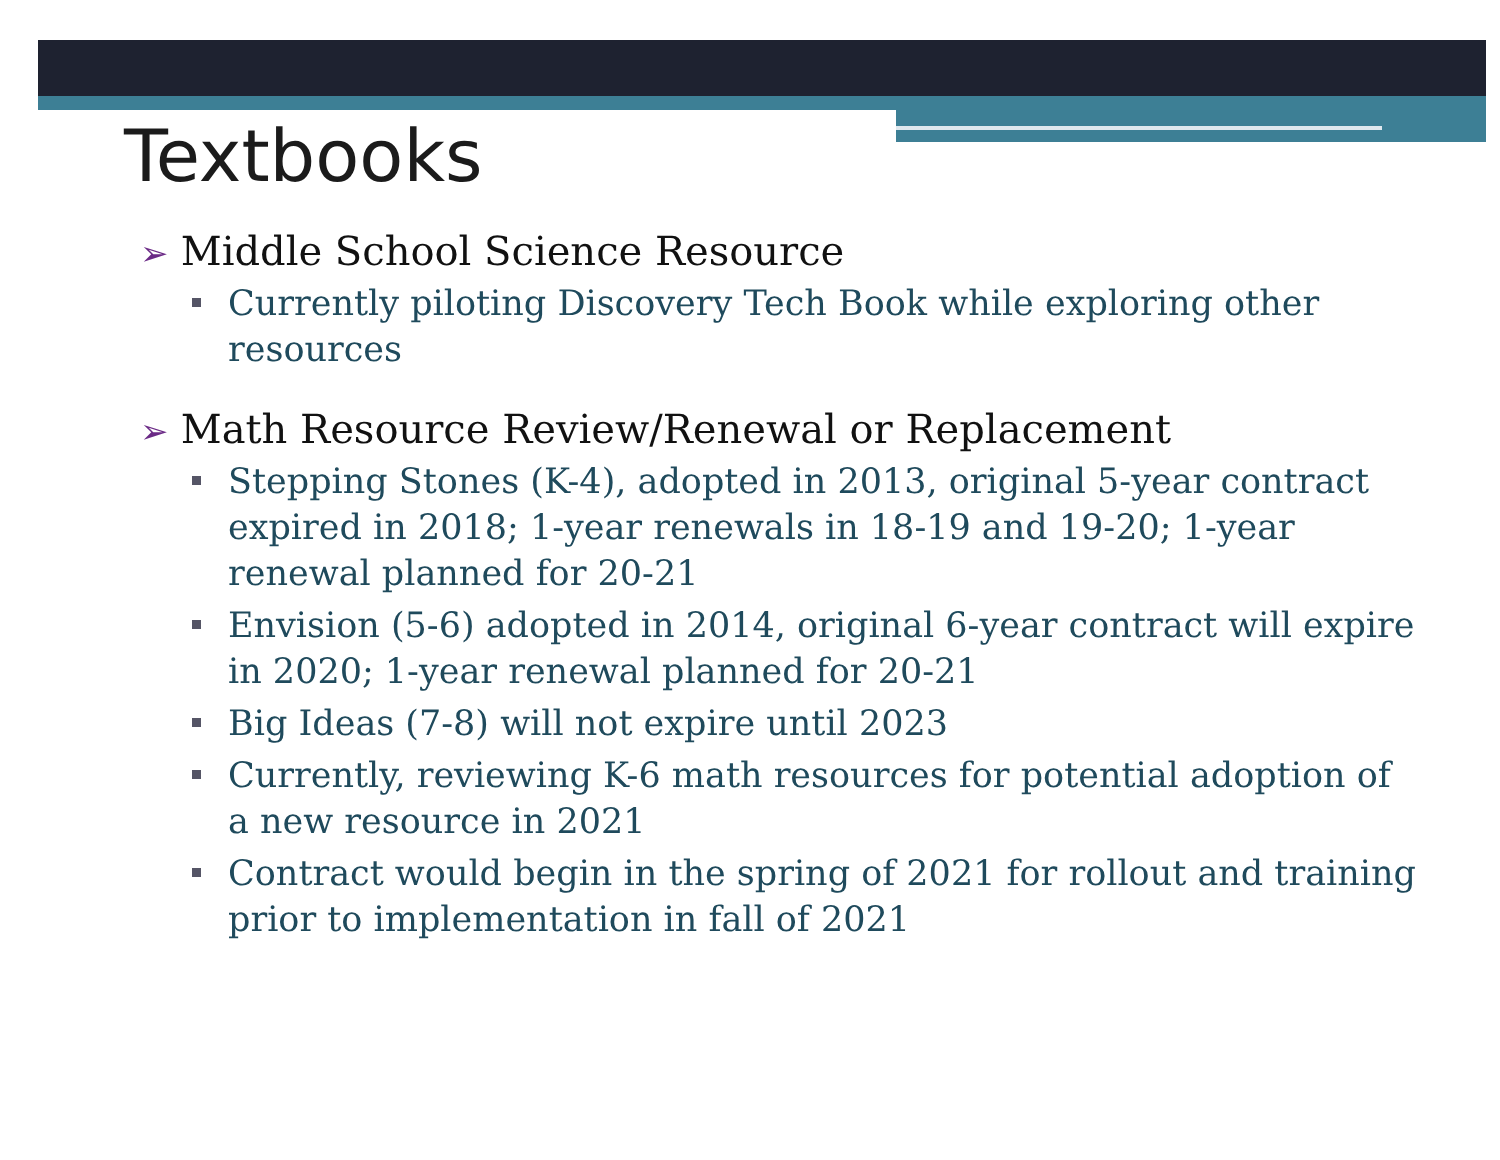Textbooks
➢ Middle School Science Resource
Currently piloting Discovery Tech Book while exploring other resources
➢ Math Resource Review/Renewal or Replacement
Stepping Stones (K-4), adopted in 2013, original 5-year contract expired in 2018; 1-year renewals in 18-19 and 19-20; 1-year renewal planned for 20-21
Envision (5-6) adopted in 2014, original 6-year contract will expire in 2020; 1-year renewal planned for 20-21
Big Ideas (7-8) will not expire until 2023
Currently, reviewing K-6 math resources for potential adoption of a new resource in 2021
Contract would begin in the spring of 2021 for rollout and training prior to implementation in fall of 2021